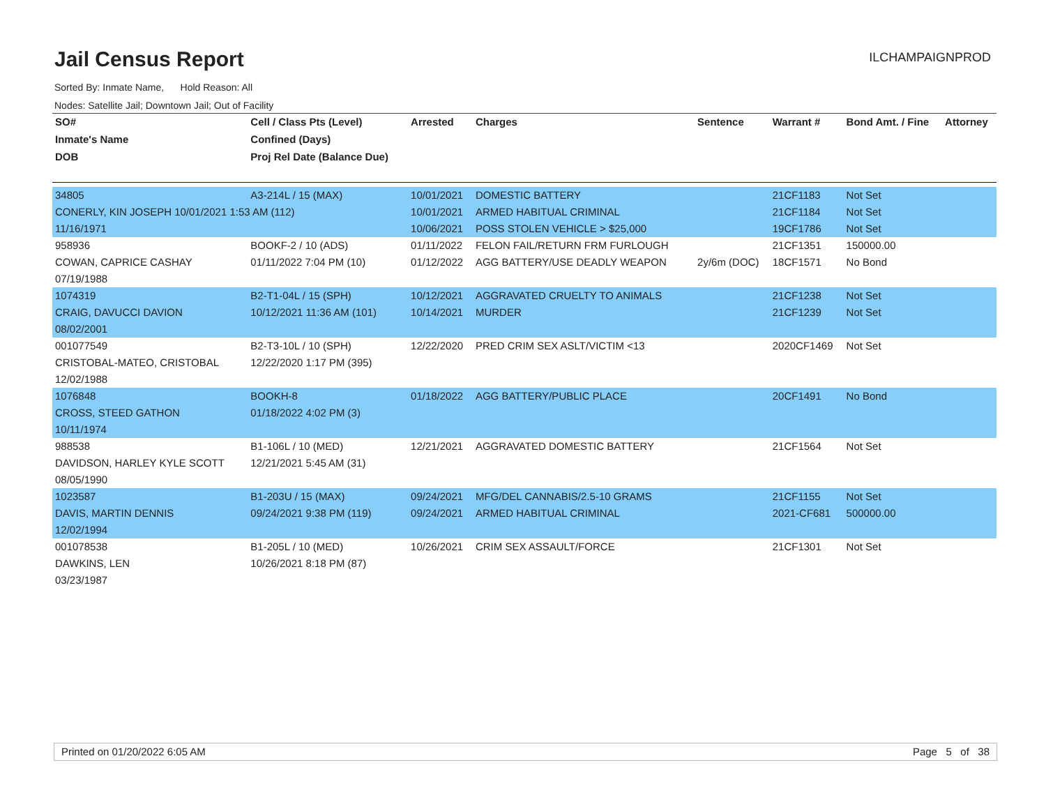Jail Census Report
ILCHAMPAIGNPROD
Sorted By: Inmate Name, Hold Reason: All
Nodes: Satellite Jail; Downtown Jail; Out of Facility
| SO# | Cell / Class Pts (Level) | Arrested | Charges | Sentence | Warrant # | Bond Amt. / Fine | Attorney |
| --- | --- | --- | --- | --- | --- | --- | --- |
| Inmate's Name | Confined (Days) | | | | | | |
| DOB | Proj Rel Date (Balance Due) | | | | | | |
| 34805 | A3-214L / 15 (MAX) | 10/01/2021 | DOMESTIC BATTERY | | 21CF1183 | Not Set | |
| CONERLY, KIN JOSEPH 10/01/2021 1:53 AM (112) | | 10/01/2021 | ARMED HABITUAL CRIMINAL | | 21CF1184 | Not Set | |
| 11/16/1971 | | 10/06/2021 | POSS STOLEN VEHICLE > $25,000 | | 19CF1786 | Not Set | |
| 958936 | BOOKF-2 / 10 (ADS) | 01/11/2022 | FELON FAIL/RETURN FRM FURLOUGH | | 21CF1351 | 150000.00 | |
| COWAN, CAPRICE CASHAY | 01/11/2022 7:04 PM (10) | 01/12/2022 | AGG BATTERY/USE DEADLY WEAPON | 2y/6m (DOC) | 18CF1571 | No Bond | |
| 07/19/1988 | | | | | | | |
| 1074319 | B2-T1-04L / 15 (SPH) | 10/12/2021 | AGGRAVATED CRUELTY TO ANIMALS | | 21CF1238 | Not Set | |
| CRAIG, DAVUCCI DAVION | 10/12/2021 11:36 AM (101) | 10/14/2021 | MURDER | | 21CF1239 | Not Set | |
| 08/02/2001 | | | | | | | |
| 001077549 | B2-T3-10L / 10 (SPH) | 12/22/2020 | PRED CRIM SEX ASLT/VICTIM <13 | | 2020CF1469 | Not Set | |
| CRISTOBAL-MATEO, CRISTOBAL | 12/22/2020 1:17 PM (395) | | | | | | |
| 12/02/1988 | | | | | | | |
| 1076848 | BOOKH-8 | 01/18/2022 | AGG BATTERY/PUBLIC PLACE | | 20CF1491 | No Bond | |
| CROSS, STEED GATHON | 01/18/2022 4:02 PM (3) | | | | | | |
| 10/11/1974 | | | | | | | |
| 988538 | B1-106L / 10 (MED) | 12/21/2021 | AGGRAVATED DOMESTIC BATTERY | | 21CF1564 | Not Set | |
| DAVIDSON, HARLEY KYLE SCOTT | 12/21/2021 5:45 AM (31) | | | | | | |
| 08/05/1990 | | | | | | | |
| 1023587 | B1-203U / 15 (MAX) | 09/24/2021 | MFG/DEL CANNABIS/2.5-10 GRAMS | | 21CF1155 | Not Set | |
| DAVIS, MARTIN DENNIS | 09/24/2021 9:38 PM (119) | 09/24/2021 | ARMED HABITUAL CRIMINAL | | 2021-CF681 | 500000.00 | |
| 12/02/1994 | | | | | | | |
| 001078538 | B1-205L / 10 (MED) | 10/26/2021 | CRIM SEX ASSAULT/FORCE | | 21CF1301 | Not Set | |
| DAWKINS, LEN | 10/26/2021 8:18 PM (87) | | | | | | |
| 03/23/1987 | | | | | | | |
Printed on 01/20/2022 6:05 AM Page 5 of 38